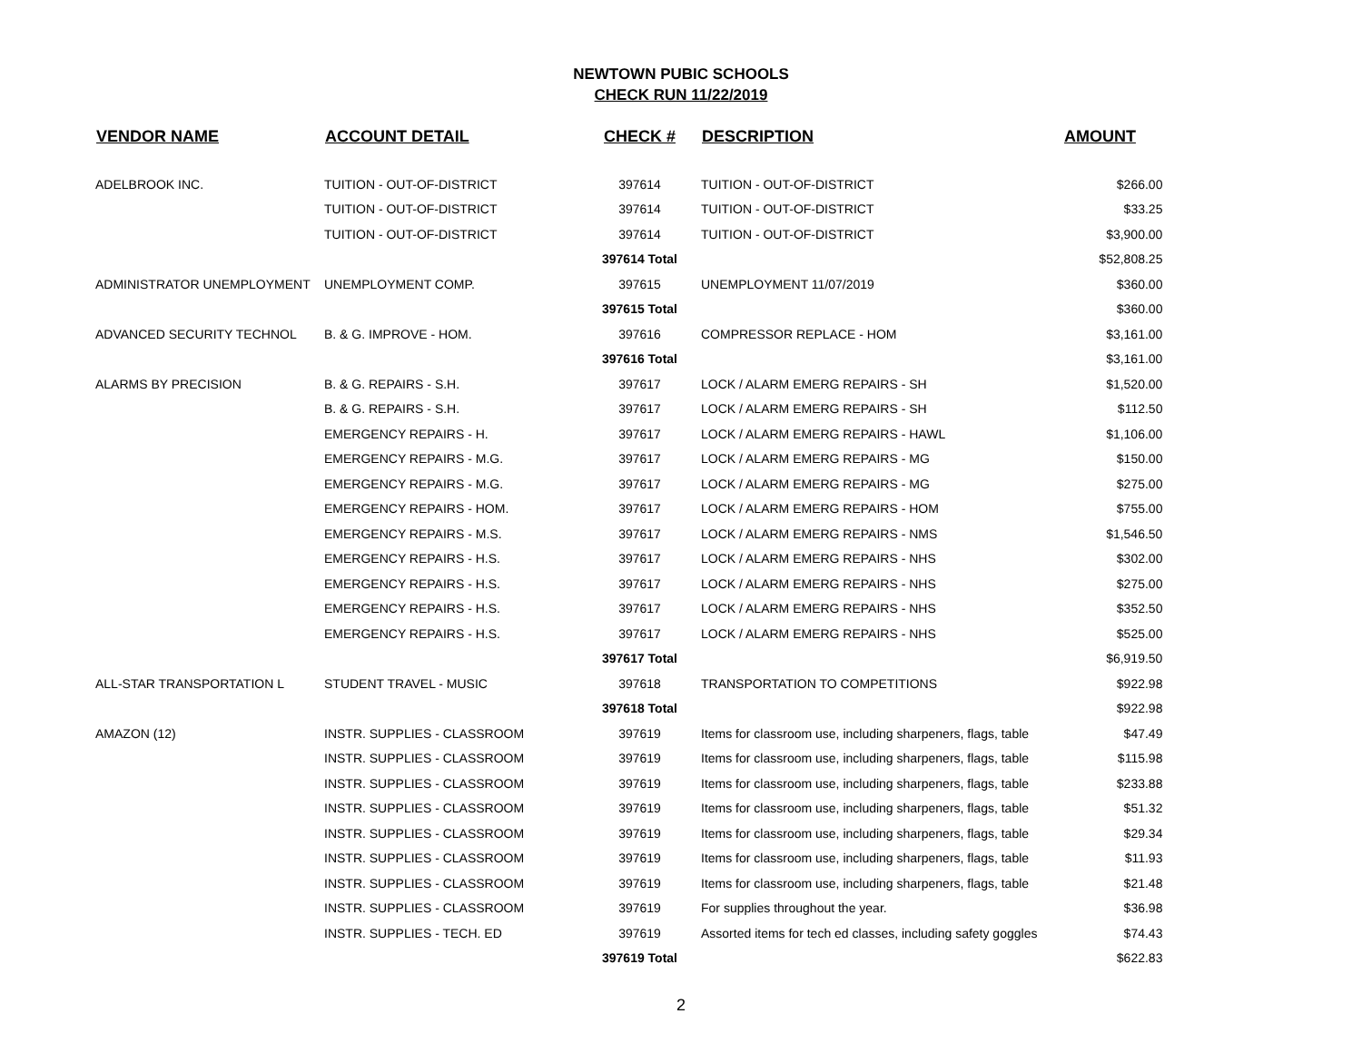NEWTOWN PUBIC SCHOOLS
CHECK RUN 11/22/2019
| VENDOR NAME | ACCOUNT DETAIL | CHECK # | DESCRIPTION | AMOUNT |
| --- | --- | --- | --- | --- |
| ADELBROOK INC. | TUITION - OUT-OF-DISTRICT | 397614 | TUITION - OUT-OF-DISTRICT | $266.00 |
| | TUITION - OUT-OF-DISTRICT | 397614 | TUITION - OUT-OF-DISTRICT | $33.25 |
| | TUITION - OUT-OF-DISTRICT | 397614 | TUITION - OUT-OF-DISTRICT | $3,900.00 |
| | | 397614 Total | | $52,808.25 |
| ADMINISTRATOR UNEMPLOYMENT | UNEMPLOYMENT COMP. | 397615 | UNEMPLOYMENT 11/07/2019 | $360.00 |
| | | 397615 Total | | $360.00 |
| ADVANCED SECURITY TECHNOL | B. & G. IMPROVE - HOM. | 397616 | COMPRESSOR REPLACE - HOM | $3,161.00 |
| | | 397616 Total | | $3,161.00 |
| ALARMS BY PRECISION | B. & G. REPAIRS - S.H. | 397617 | LOCK / ALARM EMERG REPAIRS - SH | $1,520.00 |
| | B. & G. REPAIRS - S.H. | 397617 | LOCK / ALARM EMERG REPAIRS - SH | $112.50 |
| | EMERGENCY REPAIRS - H. | 397617 | LOCK / ALARM EMERG REPAIRS - HAWL | $1,106.00 |
| | EMERGENCY REPAIRS - M.G. | 397617 | LOCK / ALARM EMERG REPAIRS - MG | $150.00 |
| | EMERGENCY REPAIRS - M.G. | 397617 | LOCK / ALARM EMERG REPAIRS - MG | $275.00 |
| | EMERGENCY REPAIRS - HOM. | 397617 | LOCK / ALARM EMERG REPAIRS - HOM | $755.00 |
| | EMERGENCY REPAIRS - M.S. | 397617 | LOCK / ALARM EMERG REPAIRS - NMS | $1,546.50 |
| | EMERGENCY REPAIRS - H.S. | 397617 | LOCK / ALARM EMERG REPAIRS - NHS | $302.00 |
| | EMERGENCY REPAIRS - H.S. | 397617 | LOCK / ALARM EMERG REPAIRS - NHS | $275.00 |
| | EMERGENCY REPAIRS - H.S. | 397617 | LOCK / ALARM EMERG REPAIRS - NHS | $352.50 |
| | EMERGENCY REPAIRS - H.S. | 397617 | LOCK / ALARM EMERG REPAIRS - NHS | $525.00 |
| | | 397617 Total | | $6,919.50 |
| ALL-STAR TRANSPORTATION L | STUDENT TRAVEL - MUSIC | 397618 | TRANSPORTATION TO COMPETITIONS | $922.98 |
| | | 397618 Total | | $922.98 |
| AMAZON (12) | INSTR. SUPPLIES - CLASSROOM | 397619 | Items for classroom use, including sharpeners, flags, table | $47.49 |
| | INSTR. SUPPLIES - CLASSROOM | 397619 | Items for classroom use, including sharpeners, flags, table | $115.98 |
| | INSTR. SUPPLIES - CLASSROOM | 397619 | Items for classroom use, including sharpeners, flags, table | $233.88 |
| | INSTR. SUPPLIES - CLASSROOM | 397619 | Items for classroom use, including sharpeners, flags, table | $51.32 |
| | INSTR. SUPPLIES - CLASSROOM | 397619 | Items for classroom use, including sharpeners, flags, table | $29.34 |
| | INSTR. SUPPLIES - CLASSROOM | 397619 | Items for classroom use, including sharpeners, flags, table | $11.93 |
| | INSTR. SUPPLIES - CLASSROOM | 397619 | Items for classroom use, including sharpeners, flags, table | $21.48 |
| | INSTR. SUPPLIES - CLASSROOM | 397619 | For supplies throughout the year. | $36.98 |
| | INSTR. SUPPLIES - TECH. ED | 397619 | Assorted items for tech ed classes, including safety goggles | $74.43 |
| | | 397619 Total | | $622.83 |
2